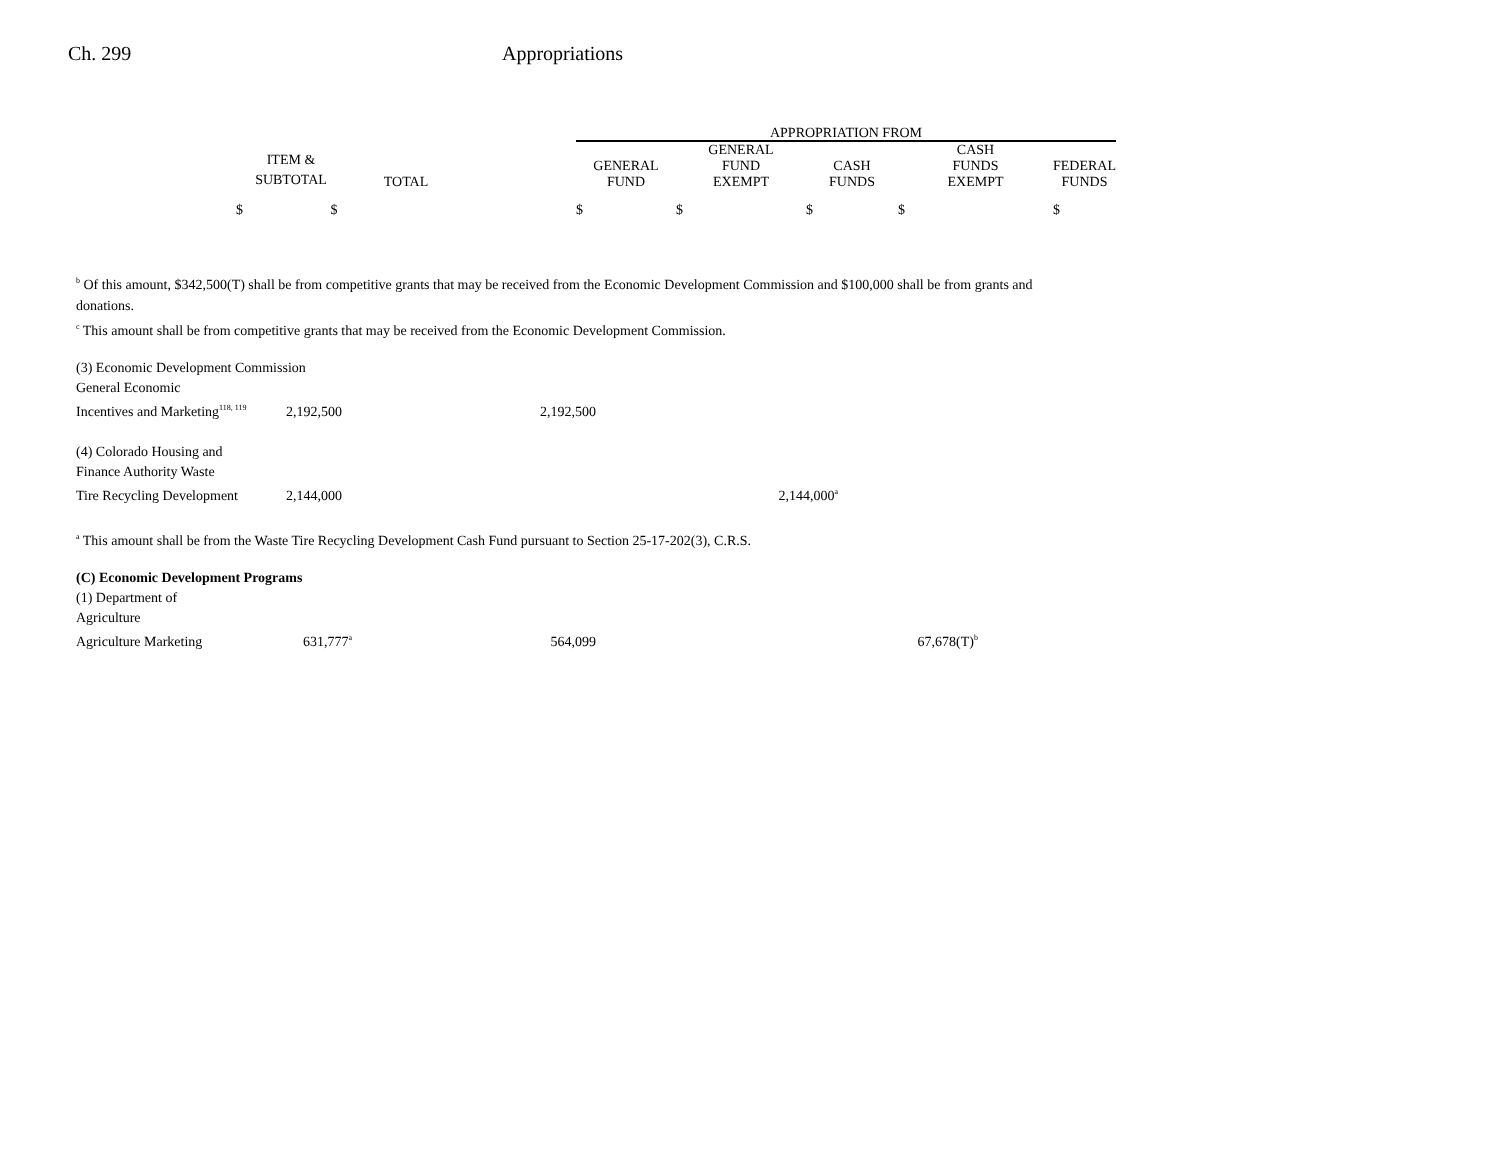Ch. 299 Appropriations
| | | | | APPROPRIATION FROM | | | | |
| --- | --- | --- | --- | --- | --- | --- | --- | --- |
| | ITEM & SUBTOTAL | TOTAL | | GENERAL FUND | GENERAL FUND EXEMPT | CASH FUNDS | CASH FUNDS EXEMPT | FEDERAL FUNDS |
| | $ $ | | | $ | $ | $ | $ | $ |
<sup>b</sup> Of this amount, $342,500(T) shall be from competitive grants that may be received from the Economic Development Commission and $100,000 shall be from grants and donations.
<sup>c</sup> This amount shall be from competitive grants that may be received from the Economic Development Commission.
| (3) Economic Development Commission | | | |
| General Economic | | | |
| Incentives and Marketing<sup>118, 119</sup> | 2,192,500 | 2,192,500 | |
| (4) Colorado Housing and | | | |
| Finance Authority Waste | | | |
| Tire Recycling Development | 2,144,000 | | 2,144,000<sup>a</sup> |
<sup>a</sup> This amount shall be from the Waste Tire Recycling Development Cash Fund pursuant to Section 25-17-202(3), C.R.S.
| (C) Economic Development Programs | | | |
| (1) Department of | | | |
| Agriculture | | | |
| Agriculture Marketing | 631,777<sup>a</sup> | 564,099 | 67,678(T)<sup>b</sup> |